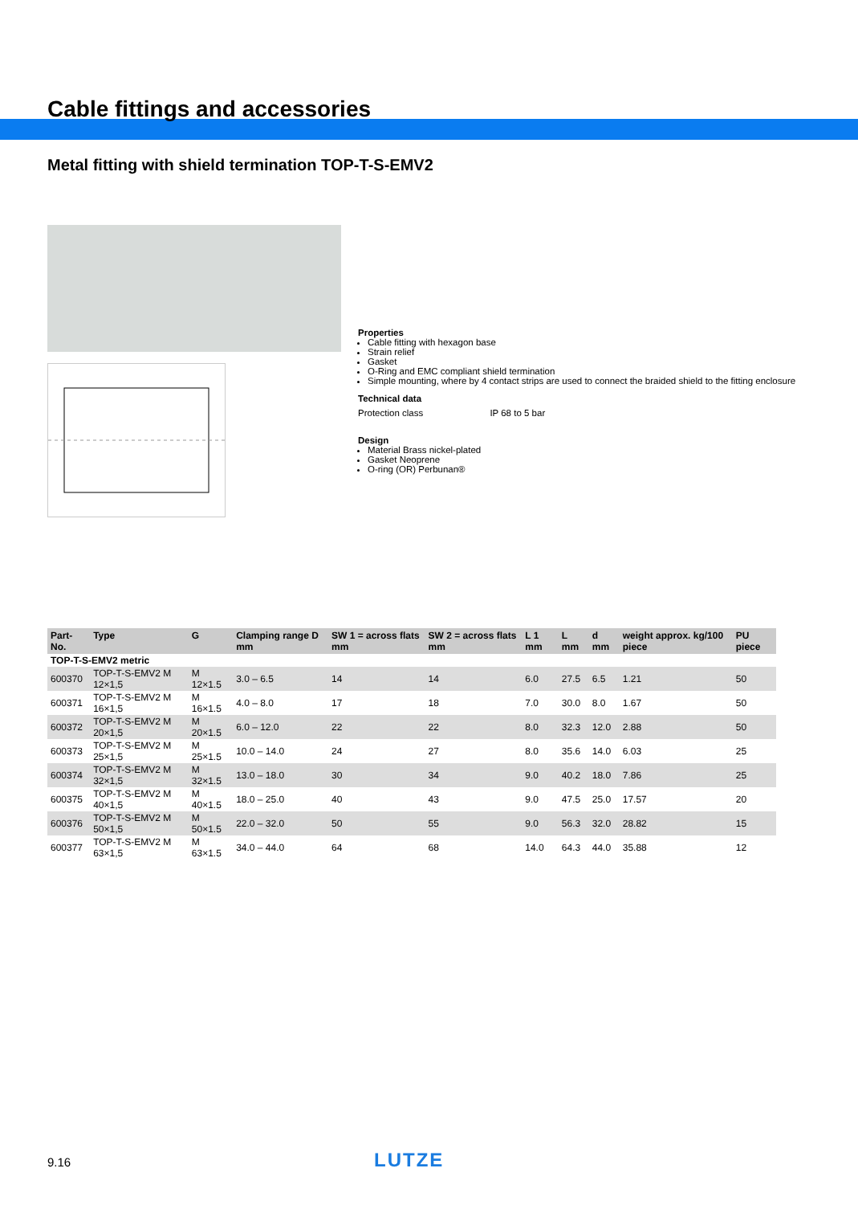Cable fittings and accessories
Metal fitting with shield termination TOP-T-S-EMV2
Properties
Cable fitting with hexagon base
Strain relief
Gasket
O-Ring and EMC compliant shield termination
Simple mounting, where by 4 contact strips are used to connect the braided shield to the fitting enclosure
Technical data
Protection class IP 68 to 5 bar
Design
Material Brass nickel-plated
Gasket Neoprene
O-ring (OR) Perbunan®
| Part-No. | Type | G | Clamping range D mm | SW 1 = across flats mm | SW 2 = across flats mm | L 1 mm | L mm | d mm | weight approx. kg/100 piece | PU piece |
| --- | --- | --- | --- | --- | --- | --- | --- | --- | --- | --- |
| TOP-T-S-EMV2 metric | | | | | | | | | | |
| 600370 | TOP-T-S-EMV2 M 12×1,5 | M 12×1.5 | 3.0 – 6.5 | 14 | 14 | 6.0 | 27.5 | 6.5 | 1.21 | 50 |
| 600371 | TOP-T-S-EMV2 M 16×1,5 | M 16×1.5 | 4.0 – 8.0 | 17 | 18 | 7.0 | 30.0 | 8.0 | 1.67 | 50 |
| 600372 | TOP-T-S-EMV2 M 20×1,5 | M 20×1.5 | 6.0 – 12.0 | 22 | 22 | 8.0 | 32.3 | 12.0 | 2.88 | 50 |
| 600373 | TOP-T-S-EMV2 M 25×1,5 | M 25×1.5 | 10.0 – 14.0 | 24 | 27 | 8.0 | 35.6 | 14.0 | 6.03 | 25 |
| 600374 | TOP-T-S-EMV2 M 32×1,5 | M 32×1.5 | 13.0 – 18.0 | 30 | 34 | 9.0 | 40.2 | 18.0 | 7.86 | 25 |
| 600375 | TOP-T-S-EMV2 M 40×1,5 | M 40×1.5 | 18.0 – 25.0 | 40 | 43 | 9.0 | 47.5 | 25.0 | 17.57 | 20 |
| 600376 | TOP-T-S-EMV2 M 50×1,5 | M 50×1.5 | 22.0 – 32.0 | 50 | 55 | 9.0 | 56.3 | 32.0 | 28.82 | 15 |
| 600377 | TOP-T-S-EMV2 M 63×1,5 | M 63×1.5 | 34.0 – 44.0 | 64 | 68 | 14.0 | 64.3 | 44.0 | 35.88 | 12 |
9.16 LUTZE